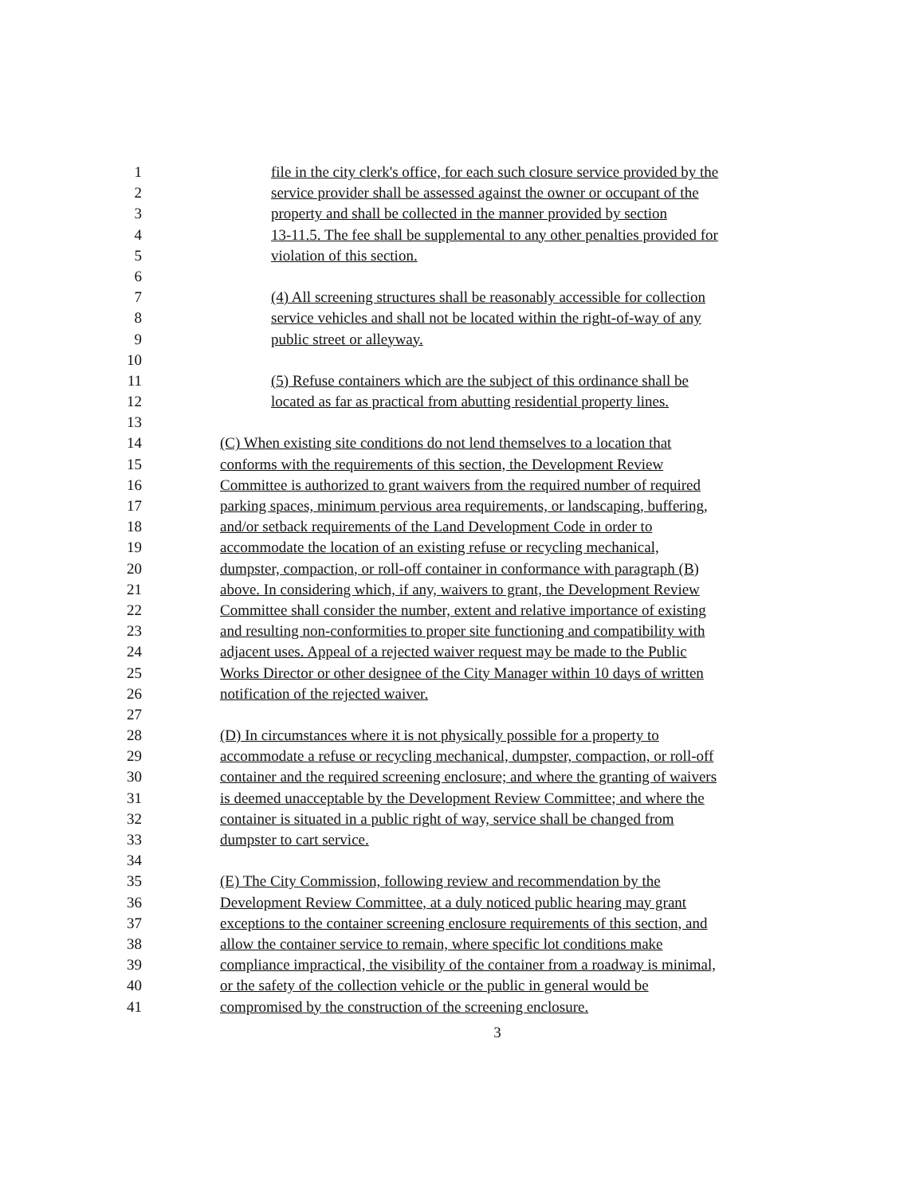1 file in the city clerk's office, for each such closure service provided by the
2 service provider shall be assessed against the owner or occupant of the
3 property and shall be collected in the manner provided by section
4 13-11.5. The fee shall be supplemental to any other penalties provided for
5 violation of this section.
6
7 (4) All screening structures shall be reasonably accessible for collection
8 service vehicles and shall not be located within the right-of-way of any
9 public street or alleyway.
10
11 (5) Refuse containers which are the subject of this ordinance shall be
12 located as far as practical from abutting residential property lines.
13
14 (C) When existing site conditions do not lend themselves to a location that
15 conforms with the requirements of this section, the Development Review
16 Committee is authorized to grant waivers from the required number of required
17 parking spaces, minimum pervious area requirements, or landscaping, buffering,
18 and/or setback requirements of the Land Development Code in order to
19 accommodate the location of an existing refuse or recycling mechanical,
20 dumpster, compaction, or roll-off container in conformance with paragraph (B)
21 above. In considering which, if any, waivers to grant, the Development Review
22 Committee shall consider the number, extent and relative importance of existing
23 and resulting non-conformities to proper site functioning and compatibility with
24 adjacent uses. Appeal of a rejected waiver request may be made to the Public
25 Works Director or other designee of the City Manager within 10 days of written
26 notification of the rejected waiver.
27
28 (D) In circumstances where it is not physically possible for a property to
29 accommodate a refuse or recycling mechanical, dumpster, compaction, or roll-off
30 container and the required screening enclosure; and where the granting of waivers
31 is deemed unacceptable by the Development Review Committee; and where the
32 container is situated in a public right of way, service shall be changed from
33 dumpster to cart service.
34
35 (E) The City Commission, following review and recommendation by the
36 Development Review Committee, at a duly noticed public hearing may grant
37 exceptions to the container screening enclosure requirements of this section, and
38 allow the container service to remain, where specific lot conditions make
39 compliance impractical, the visibility of the container from a roadway is minimal,
40 or the safety of the collection vehicle or the public in general would be
41 compromised by the construction of the screening enclosure.
3